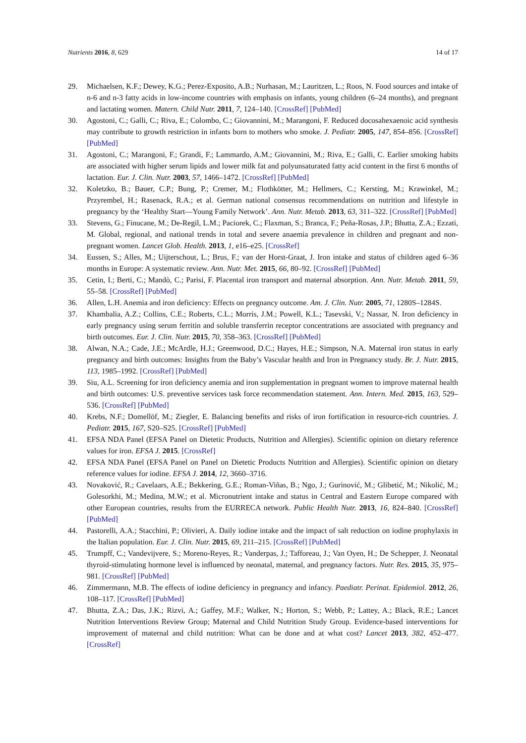Nutrients 2016, 8, 629 14 of 17
29. Michaelsen, K.F.; Dewey, K.G.; Perez-Exposito, A.B.; Nurhasan, M.; Lauritzen, L.; Roos, N. Food sources and intake of n-6 and n-3 fatty acids in low-income countries with emphasis on infants, young children (6–24 months), and pregnant and lactating women. Matern. Child Nutr. 2011, 7, 124–140. [CrossRef] [PubMed]
30. Agostoni, C.; Galli, C.; Riva, E.; Colombo, C.; Giovannini, M.; Marangoni, F. Reduced docosahexaenoic acid synthesis may contribute to growth restriction in infants born to mothers who smoke. J. Pediatr. 2005, 147, 854–856. [CrossRef] [PubMed]
31. Agostoni, C.; Marangoni, F.; Grandi, F.; Lammardo, A.M.; Giovannini, M.; Riva, E.; Galli, C. Earlier smoking habits are associated with higher serum lipids and lower milk fat and polyunsaturated fatty acid content in the first 6 months of lactation. Eur. J. Clin. Nutr. 2003, 57, 1466–1472. [CrossRef] [PubMed]
32. Koletzko, B.; Bauer, C.P.; Bung, P.; Cremer, M.; Flothkötter, M.; Hellmers, C.; Kersting, M.; Krawinkel, M.; Przyrembel, H.; Rasenack, R.A.; et al. German national consensus recommendations on nutrition and lifestyle in pregnancy by the ‘Healthy Start—Young Family Network’. Ann. Nutr. Metab. 2013, 63, 311–322. [CrossRef] [PubMed]
33. Stevens, G.; Finucane, M.; De-Regil, L.M.; Paciorek, C.; Flaxman, S.; Branca, F.; Peña-Rosas, J.P.; Bhutta, Z.A.; Ezzati, M. Global, regional, and national trends in total and severe anaemia prevalence in children and pregnant and non-pregnant women. Lancet Glob. Health. 2013, 1, e16–e25. [CrossRef]
34. Eussen, S.; Alles, M.; Uijterschout, L.; Brus, F.; van der Horst-Graat, J. Iron intake and status of children aged 6–36 months in Europe: A systematic review. Ann. Nutr. Met. 2015, 66, 80–92. [CrossRef] [PubMed]
35. Cetin, I.; Berti, C.; Mandò, C.; Parisi, F. Placental iron transport and maternal absorption. Ann. Nutr. Metab. 2011, 59, 55–58. [CrossRef] [PubMed]
36. Allen, L.H. Anemia and iron deficiency: Effects on pregnancy outcome. Am. J. Clin. Nutr. 2005, 71, 1280S–1284S.
37. Khambalia, A.Z.; Collins, C.E.; Roberts, C.L.; Morris, J.M.; Powell, K.L.; Tasevski, V.; Nassar, N. Iron deficiency in early pregnancy using serum ferritin and soluble transferrin receptor concentrations are associated with pregnancy and birth outcomes. Eur. J. Clin. Nutr. 2015, 70, 358–363. [CrossRef] [PubMed]
38. Alwan, N.A.; Cade, J.E.; McArdle, H.J.; Greenwood, D.C.; Hayes, H.E.; Simpson, N.A. Maternal iron status in early pregnancy and birth outcomes: Insights from the Baby’s Vascular health and Iron in Pregnancy study. Br. J. Nutr. 2015, 113, 1985–1992. [CrossRef] [PubMed]
39. Siu, A.L. Screening for iron deficiency anemia and iron supplementation in pregnant women to improve maternal health and birth outcomes: U.S. preventive services task force recommendation statement. Ann. Intern. Med. 2015, 163, 529–536. [CrossRef] [PubMed]
40. Krebs, N.F.; Domellöf, M.; Ziegler, E. Balancing benefits and risks of iron fortification in resource-rich countries. J. Pediatr. 2015, 167, S20–S25. [CrossRef] [PubMed]
41. EFSA NDA Panel (EFSA Panel on Dietetic Products, Nutrition and Allergies). Scientific opinion on dietary reference values for iron. EFSA J. 2015. [CrossRef]
42. EFSA NDA Panel (EFSA Panel on Panel on Dietetic Products Nutrition and Allergies). Scientific opinion on dietary reference values for iodine. EFSA J. 2014, 12, 3660–3716.
43. Novaković, R.; Cavelaars, A.E.; Bekkering, G.E.; Roman-Viñas, B.; Ngo, J.; Gurinović, M.; Glibetić, M.; Nikolić, M.; Golesorkhi, M.; Medina, M.W.; et al. Micronutrient intake and status in Central and Eastern Europe compared with other European countries, results from the EURRECA network. Public Health Nutr. 2013, 16, 824–840. [CrossRef] [PubMed]
44. Pastorelli, A.A.; Stacchini, P.; Olivieri, A. Daily iodine intake and the impact of salt reduction on iodine prophylaxis in the Italian population. Eur. J. Clin. Nutr. 2015, 69, 211–215. [CrossRef] [PubMed]
45. Trumpff, C.; Vandevijvere, S.; Moreno-Reyes, R.; Vanderpas, J.; Tafforeau, J.; Van Oyen, H.; De Schepper, J. Neonatal thyroid-stimulating hormone level is influenced by neonatal, maternal, and pregnancy factors. Nutr. Res. 2015, 35, 975–981. [CrossRef] [PubMed]
46. Zimmermann, M.B. The effects of iodine deficiency in pregnancy and infancy. Paediatr. Perinat. Epidemiol. 2012, 26, 108–117. [CrossRef] [PubMed]
47. Bhutta, Z.A.; Das, J.K.; Rizvi, A.; Gaffey, M.F.; Walker, N.; Horton, S.; Webb, P.; Lattey, A.; Black, R.E.; Lancet Nutrition Interventions Review Group; Maternal and Child Nutrition Study Group. Evidence-based interventions for improvement of maternal and child nutrition: What can be done and at what cost? Lancet 2013, 382, 452–477. [CrossRef]